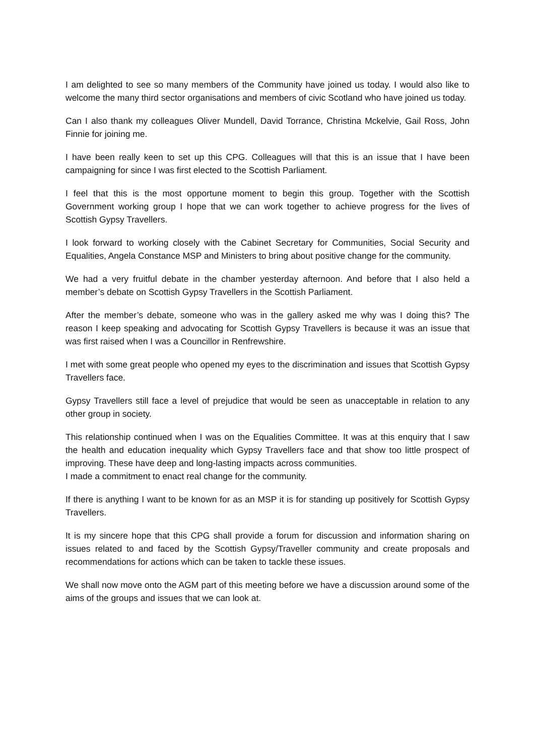I am delighted to see so many members of the Community have joined us today. I would also like to welcome the many third sector organisations and members of civic Scotland who have joined us today.
Can I also thank my colleagues Oliver Mundell, David Torrance, Christina Mckelvie, Gail Ross, John Finnie for joining me.
I have been really keen to set up this CPG. Colleagues will that this is an issue that I have been campaigning for since I was first elected to the Scottish Parliament.
I feel that this is the most opportune moment to begin this group. Together with the Scottish Government working group I hope that we can work together to achieve progress for the lives of Scottish Gypsy Travellers.
I look forward to working closely with the Cabinet Secretary for Communities, Social Security and Equalities, Angela Constance MSP and Ministers to bring about positive change for the community.
We had a very fruitful debate in the chamber yesterday afternoon. And before that I also held a member’s debate on Scottish Gypsy Travellers in the Scottish Parliament.
After the member’s debate, someone who was in the gallery asked me why was I doing this? The reason I keep speaking and advocating for Scottish Gypsy Travellers is because it was an issue that was first raised when I was a Councillor in Renfrewshire.
I met with some great people who opened my eyes to the discrimination and issues that Scottish Gypsy Travellers face.
Gypsy Travellers still face a level of prejudice that would be seen as unacceptable in relation to any other group in society.
This relationship continued when I was on the Equalities Committee. It was at this enquiry that I saw the health and education inequality which Gypsy Travellers face and that show too little prospect of improving. These have deep and long-lasting impacts across communities.
I made a commitment to enact real change for the community.
If there is anything I want to be known for as an MSP it is for standing up positively for Scottish Gypsy Travellers.
It is my sincere hope that this CPG shall provide a forum for discussion and information sharing on issues related to and faced by the Scottish Gypsy/Traveller community and create proposals and recommendations for actions which can be taken to tackle these issues.
We shall now move onto the AGM part of this meeting before we have a discussion around some of the aims of the groups and issues that we can look at.